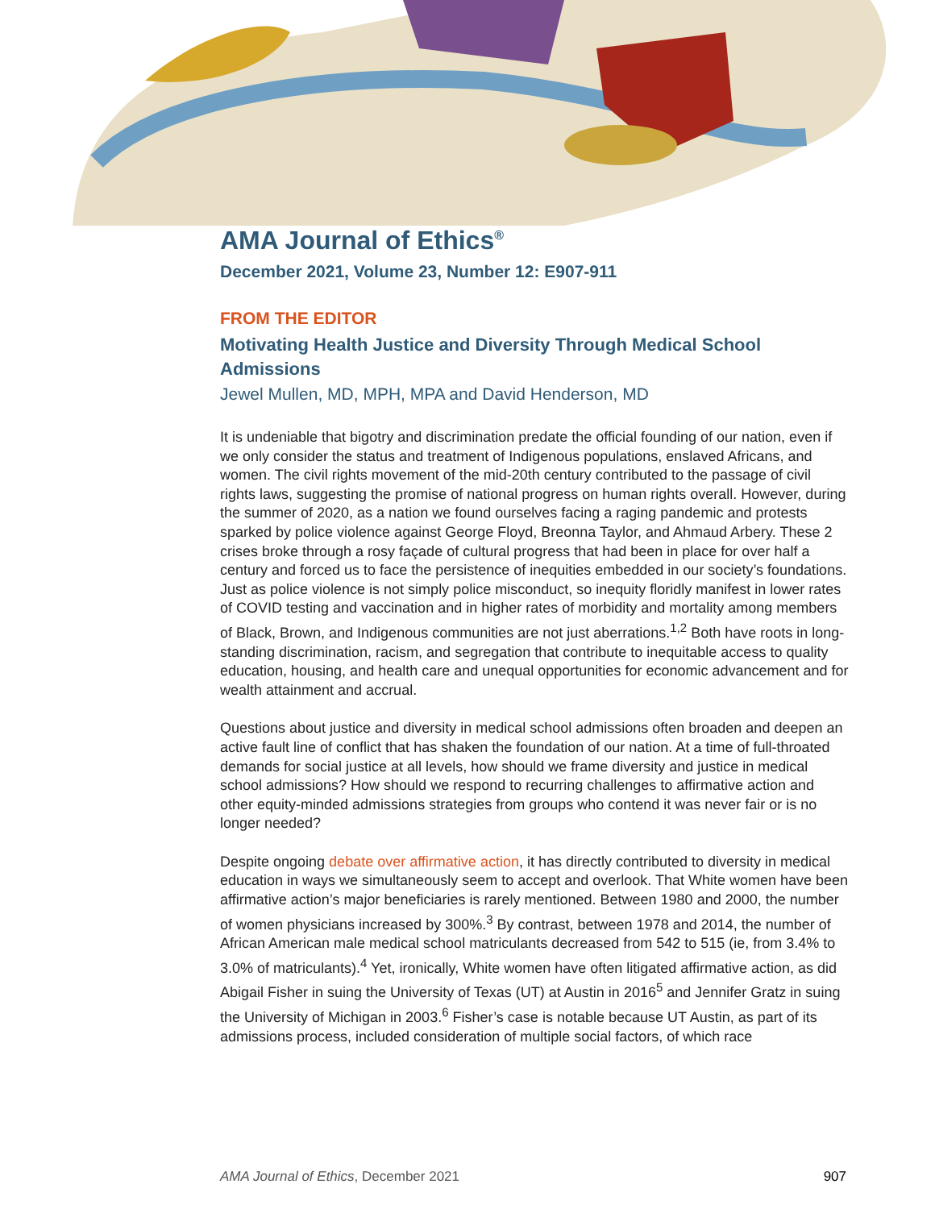AMA Journal of Ethics<sup>®</sup>
December 2021, Volume 23, Number 12: E907-911
FROM THE EDITOR
Motivating Health Justice and Diversity Through Medical School Admissions
Jewel Mullen, MD, MPH, MPA and David Henderson, MD
It is undeniable that bigotry and discrimination predate the official founding of our nation, even if we only consider the status and treatment of Indigenous populations, enslaved Africans, and women. The civil rights movement of the mid-20th century contributed to the passage of civil rights laws, suggesting the promise of national progress on human rights overall. However, during the summer of 2020, as a nation we found ourselves facing a raging pandemic and protests sparked by police violence against George Floyd, Breonna Taylor, and Ahmaud Arbery. These 2 crises broke through a rosy façade of cultural progress that had been in place for over half a century and forced us to face the persistence of inequities embedded in our society’s foundations. Just as police violence is not simply police misconduct, so inequity floridly manifest in lower rates of COVID testing and vaccination and in higher rates of morbidity and mortality among members of Black, Brown, and Indigenous communities are not just aberrations.<sup>1,2</sup> Both have roots in long-standing discrimination, racism, and segregation that contribute to inequitable access to quality education, housing, and health care and unequal opportunities for economic advancement and for wealth attainment and accrual.
Questions about justice and diversity in medical school admissions often broaden and deepen an active fault line of conflict that has shaken the foundation of our nation. At a time of full-throated demands for social justice at all levels, how should we frame diversity and justice in medical school admissions? How should we respond to recurring challenges to affirmative action and other equity-minded admissions strategies from groups who contend it was never fair or is no longer needed?
Despite ongoing debate over affirmative action, it has directly contributed to diversity in medical education in ways we simultaneously seem to accept and overlook. That White women have been affirmative action’s major beneficiaries is rarely mentioned. Between 1980 and 2000, the number of women physicians increased by 300%.<sup>3</sup> By contrast, between 1978 and 2014, the number of African American male medical school matriculants decreased from 542 to 515 (ie, from 3.4% to 3.0% of matriculants).<sup>4</sup> Yet, ironically, White women have often litigated affirmative action, as did Abigail Fisher in suing the University of Texas (UT) at Austin in 2016<sup>5</sup> and Jennifer Gratz in suing the University of Michigan in 2003.<sup>6</sup> Fisher’s case is notable because UT Austin, as part of its admissions process, included consideration of multiple social factors, of which race
AMA Journal of Ethics, December 2021 907